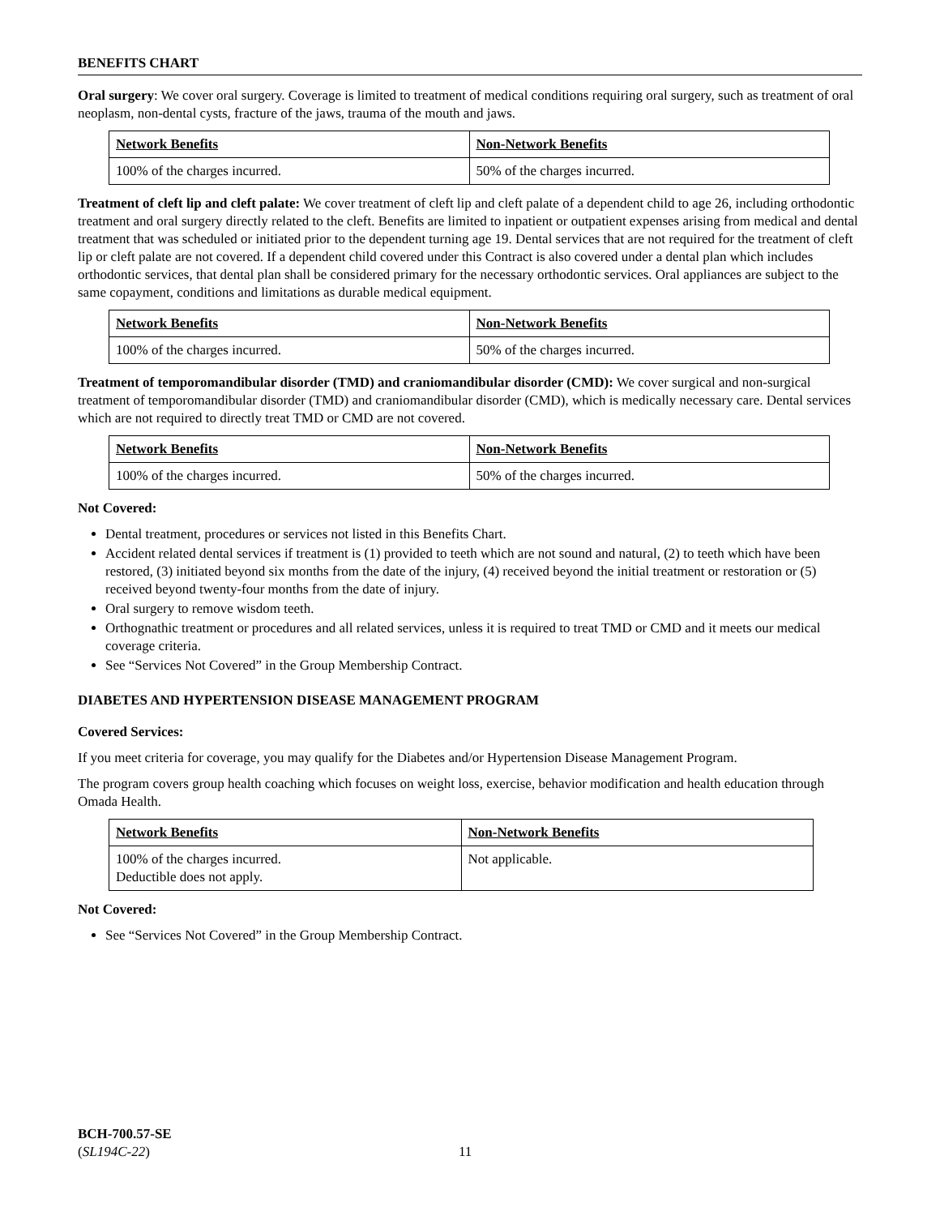BENEFITS CHART
Oral surgery: We cover oral surgery. Coverage is limited to treatment of medical conditions requiring oral surgery, such as treatment of oral neoplasm, non-dental cysts, fracture of the jaws, trauma of the mouth and jaws.
| Network Benefits | Non-Network Benefits |
| --- | --- |
| 100% of the charges incurred. | 50% of the charges incurred. |
Treatment of cleft lip and cleft palate: We cover treatment of cleft lip and cleft palate of a dependent child to age 26, including orthodontic treatment and oral surgery directly related to the cleft. Benefits are limited to inpatient or outpatient expenses arising from medical and dental treatment that was scheduled or initiated prior to the dependent turning age 19. Dental services that are not required for the treatment of cleft lip or cleft palate are not covered. If a dependent child covered under this Contract is also covered under a dental plan which includes orthodontic services, that dental plan shall be considered primary for the necessary orthodontic services. Oral appliances are subject to the same copayment, conditions and limitations as durable medical equipment.
| Network Benefits | Non-Network Benefits |
| --- | --- |
| 100% of the charges incurred. | 50% of the charges incurred. |
Treatment of temporomandibular disorder (TMD) and craniomandibular disorder (CMD): We cover surgical and non-surgical treatment of temporomandibular disorder (TMD) and craniomandibular disorder (CMD), which is medically necessary care. Dental services which are not required to directly treat TMD or CMD are not covered.
| Network Benefits | Non-Network Benefits |
| --- | --- |
| 100% of the charges incurred. | 50% of the charges incurred. |
Not Covered:
Dental treatment, procedures or services not listed in this Benefits Chart.
Accident related dental services if treatment is (1) provided to teeth which are not sound and natural, (2) to teeth which have been restored, (3) initiated beyond six months from the date of the injury, (4) received beyond the initial treatment or restoration or (5) received beyond twenty-four months from the date of injury.
Oral surgery to remove wisdom teeth.
Orthognathic treatment or procedures and all related services, unless it is required to treat TMD or CMD and it meets our medical coverage criteria.
See “Services Not Covered” in the Group Membership Contract.
DIABETES AND HYPERTENSION DISEASE MANAGEMENT PROGRAM
Covered Services:
If you meet criteria for coverage, you may qualify for the Diabetes and/or Hypertension Disease Management Program.
The program covers group health coaching which focuses on weight loss, exercise, behavior modification and health education through Omada Health.
| Network Benefits | Non-Network Benefits |
| --- | --- |
| 100% of the charges incurred. Deductible does not apply. | Not applicable. |
Not Covered:
See “Services Not Covered” in the Group Membership Contract.
BCH-700.57-SE
(SL194C-22)
11